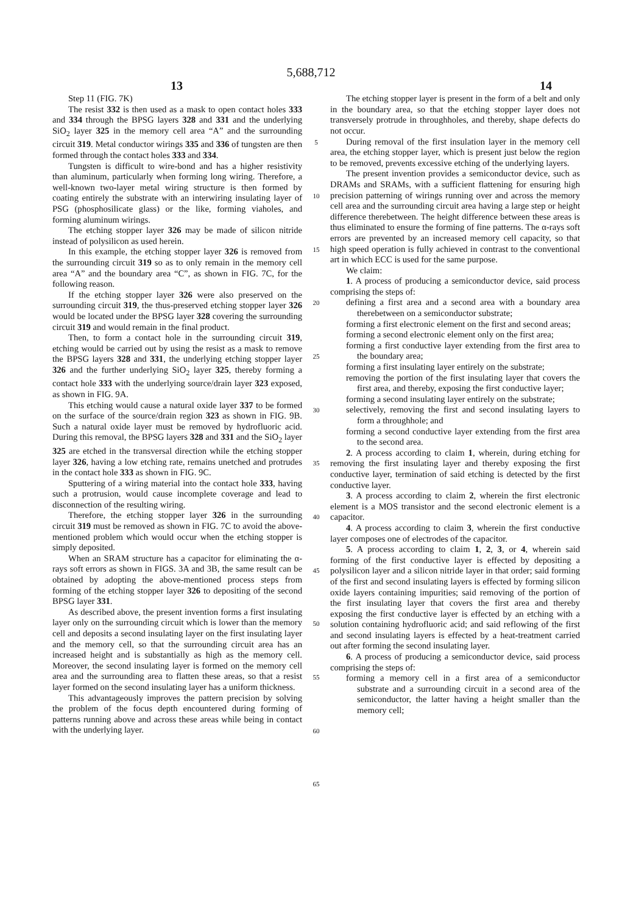5,688,712
13 14
Step 11 (FIG. 7K)
The resist 332 is then used as a mask to open contact holes 333 and 334 through the BPSG layers 328 and 331 and the underlying SiO<sub>2</sub> layer 325 in the memory cell area “A” and the surrounding circuit 319. Metal conductor wirings 335 and 336 of tungsten are then formed through the contact holes 333 and 334.
Tungsten is difficult to wire-bond and has a higher resistivity than aluminum, particularly when forming long wiring. Therefore, a well-known two-layer metal wiring structure is then formed by coating entirely the substrate with an interwiring insulating layer of PSG (phosphosilicate glass) or the like, forming viaholes, and forming aluminum wirings.
The etching stopper layer 326 may be made of silicon nitride instead of polysilicon as used herein.
In this example, the etching stopper layer 326 is removed from the surrounding circuit 319 so as to only remain in the memory cell area “A” and the boundary area “C”, as shown in FIG. 7C, for the following reason.
If the etching stopper layer 326 were also preserved on the surrounding circuit 319, the thus-preserved etching stopper layer 326 would be located under the BPSG layer 328 covering the surrounding circuit 319 and would remain in the final product.
Then, to form a contact hole in the surrounding circuit 319, etching would be carried out by using the resist as a mask to remove the BPSG layers 328 and 331, the underlying etching stopper layer 326 and the further underlying SiO<sub>2</sub> layer 325, thereby forming a contact hole 333 with the underlying source/drain layer 323 exposed, as shown in FIG. 9A.
This etching would cause a natural oxide layer 337 to be formed on the surface of the source/drain region 323 as shown in FIG. 9B. Such a natural oxide layer must be removed by hydrofluoric acid. During this removal, the BPSG layers 328 and 331 and the SiO<sub>2</sub> layer 325 are etched in the transversal direction while the etching stopper layer 326, having a low etching rate, remains unetched and protrudes in the contact hole 333 as shown in FIG. 9C.
Sputtering of a wiring material into the contact hole 333, having such a protrusion, would cause incomplete coverage and lead to disconnection of the resulting wiring.
Therefore, the etching stopper layer 326 in the surrounding circuit 319 must be removed as shown in FIG. 7C to avoid the above-mentioned problem which would occur when the etching stopper is simply deposited.
When an SRAM structure has a capacitor for eliminating the α-rays soft errors as shown in FIGS. 3A and 3B, the same result can be obtained by adopting the above-mentioned process steps from forming of the etching stopper layer 326 to depositing of the second BPSG layer 331.
As described above, the present invention forms a first insulating layer only on the surrounding circuit which is lower than the memory cell and deposits a second insulating layer on the first insulating layer and the memory cell, so that the surrounding circuit area has an increased height and is substantially as high as the memory cell. Moreover, the second insulating layer is formed on the memory cell area and the surrounding area to flatten these areas, so that a resist layer formed on the second insulating layer has a uniform thickness.
This advantageously improves the pattern precision by solving the problem of the focus depth encountered during forming of patterns running above and across these areas while being in contact with the underlying layer.
5
10
15
20
25
30
35
40
45
50
55
60
65
The etching stopper layer is present in the form of a belt and only in the boundary area, so that the etching stopper layer does not transversely protrude in throughholes, and thereby, shape defects do not occur.
During removal of the first insulation layer in the memory cell area, the etching stopper layer, which is present just below the region to be removed, prevents excessive etching of the underlying layers.
The present invention provides a semiconductor device, such as DRAMs and SRAMs, with a sufficient flattening for ensuring high precision patterning of wirings running over and across the memory cell area and the surrounding circuit area having a large step or height difference therebetween. The height difference between these areas is thus eliminated to ensure the forming of fine patterns. The α-rays soft errors are prevented by an increased memory cell capacity, so that high speed operation is fully achieved in contrast to the conventional art in which ECC is used for the same purpose.
We claim:
1. A process of producing a semiconductor device, said process comprising the steps of:
defining a first area and a second area with a boundary area therebetween on a semiconductor substrate;
forming a first electronic element on the first and second areas;
forming a second electronic element only on the first area;
forming a first conductive layer extending from the first area to the boundary area;
forming a first insulating layer entirely on the substrate;
removing the portion of the first insulating layer that covers the first area, and thereby, exposing the first conductive layer;
forming a second insulating layer entirely on the substrate;
selectively, removing the first and second insulating layers to form a throughhole; and
forming a second conductive layer extending from the first area to the second area.
2. A process according to claim 1, wherein, during etching for removing the first insulating layer and thereby exposing the first conductive layer, termination of said etching is detected by the first conductive layer.
3. A process according to claim 2, wherein the first electronic element is a MOS transistor and the second electronic element is a capacitor.
4. A process according to claim 3, wherein the first conductive layer composes one of electrodes of the capacitor.
5. A process according to claim 1, 2, 3, or 4, wherein said forming of the first conductive layer is effected by depositing a polysilicon layer and a silicon nitride layer in that order; said forming of the first and second insulating layers is effected by forming silicon oxide layers containing impurities; said removing of the portion of the first insulating layer that covers the first area and thereby exposing the first conductive layer is effected by an etching with a solution containing hydrofluoric acid; and said reflowing of the first and second insulating layers is effected by a heat-treatment carried out after forming the second insulating layer.
6. A process of producing a semiconductor device, said process comprising the steps of:
forming a memory cell in a first area of a semiconductor substrate and a surrounding circuit in a second area of the semiconductor, the latter having a height smaller than the memory cell;